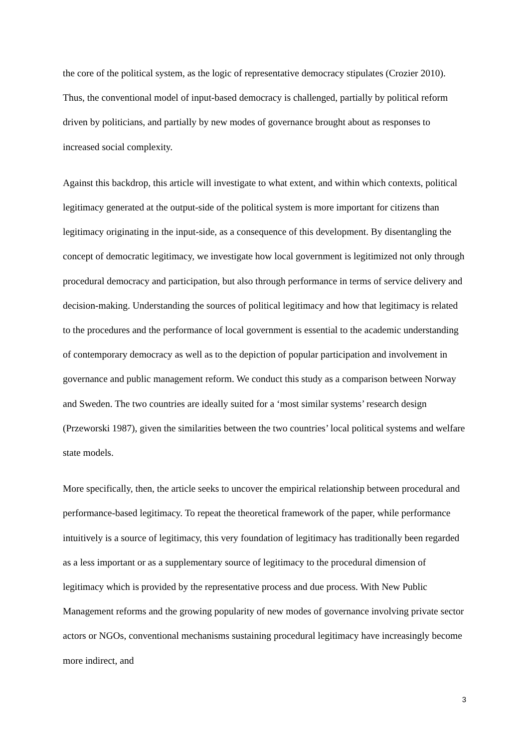the core of the political system, as the logic of representative democracy stipulates (Crozier 2010). Thus, the conventional model of input-based democracy is challenged, partially by political reform driven by politicians, and partially by new modes of governance brought about as responses to increased social complexity.
Against this backdrop, this article will investigate to what extent, and within which contexts, political legitimacy generated at the output-side of the political system is more important for citizens than legitimacy originating in the input-side, as a consequence of this development. By disentangling the concept of democratic legitimacy, we investigate how local government is legitimized not only through procedural democracy and participation, but also through performance in terms of service delivery and decision-making. Understanding the sources of political legitimacy and how that legitimacy is related to the procedures and the performance of local government is essential to the academic understanding of contemporary democracy as well as to the depiction of popular participation and involvement in governance and public management reform. We conduct this study as a comparison between Norway and Sweden. The two countries are ideally suited for a ‘most similar systems’ research design (Przeworski 1987), given the similarities between the two countries’ local political systems and welfare state models.
More specifically, then, the article seeks to uncover the empirical relationship between procedural and performance-based legitimacy. To repeat the theoretical framework of the paper, while performance intuitively is a source of legitimacy, this very foundation of legitimacy has traditionally been regarded as a less important or as a supplementary source of legitimacy to the procedural dimension of legitimacy which is provided by the representative process and due process. With New Public Management reforms and the growing popularity of new modes of governance involving private sector actors or NGOs, conventional mechanisms sustaining procedural legitimacy have increasingly become more indirect, and
3